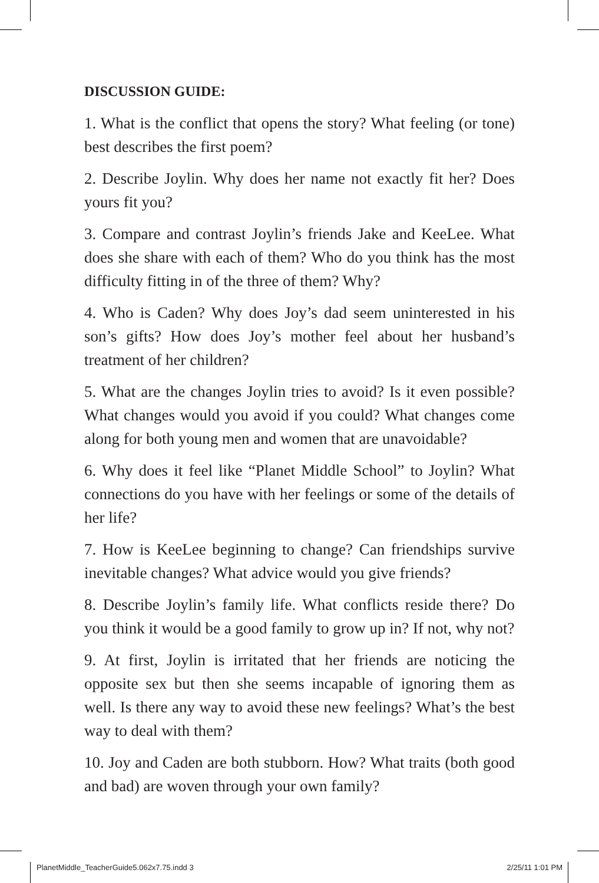DISCUSSION GUIDE:
1. What is the conflict that opens the story? What feeling (or tone) best describes the first poem?
2. Describe Joylin. Why does her name not exactly fit her? Does yours fit you?
3. Compare and contrast Joylin’s friends Jake and KeeLee. What does she share with each of them? Who do you think has the most difficulty fitting in of the three of them? Why?
4. Who is Caden? Why does Joy’s dad seem uninterested in his son’s gifts? How does Joy’s mother feel about her husband’s treatment of her children?
5. What are the changes Joylin tries to avoid? Is it even possible? What changes would you avoid if you could? What changes come along for both young men and women that are unavoidable?
6. Why does it feel like “Planet Middle School” to Joylin? What connections do you have with her feelings or some of the details of her life?
7. How is KeeLee beginning to change? Can friendships survive inevitable changes? What advice would you give friends?
8. Describe Joylin’s family life. What conflicts reside there? Do you think it would be a good family to grow up in? If not, why not?
9. At first, Joylin is irritated that her friends are noticing the opposite sex but then she seems incapable of ignoring them as well. Is there any way to avoid these new feelings? What’s the best way to deal with them?
10. Joy and Caden are both stubborn. How? What traits (both good and bad) are woven through your own family?
PlanetMiddle_TeacherGuide5.062x7.75.indd 3 2/25/11 1:01 PM